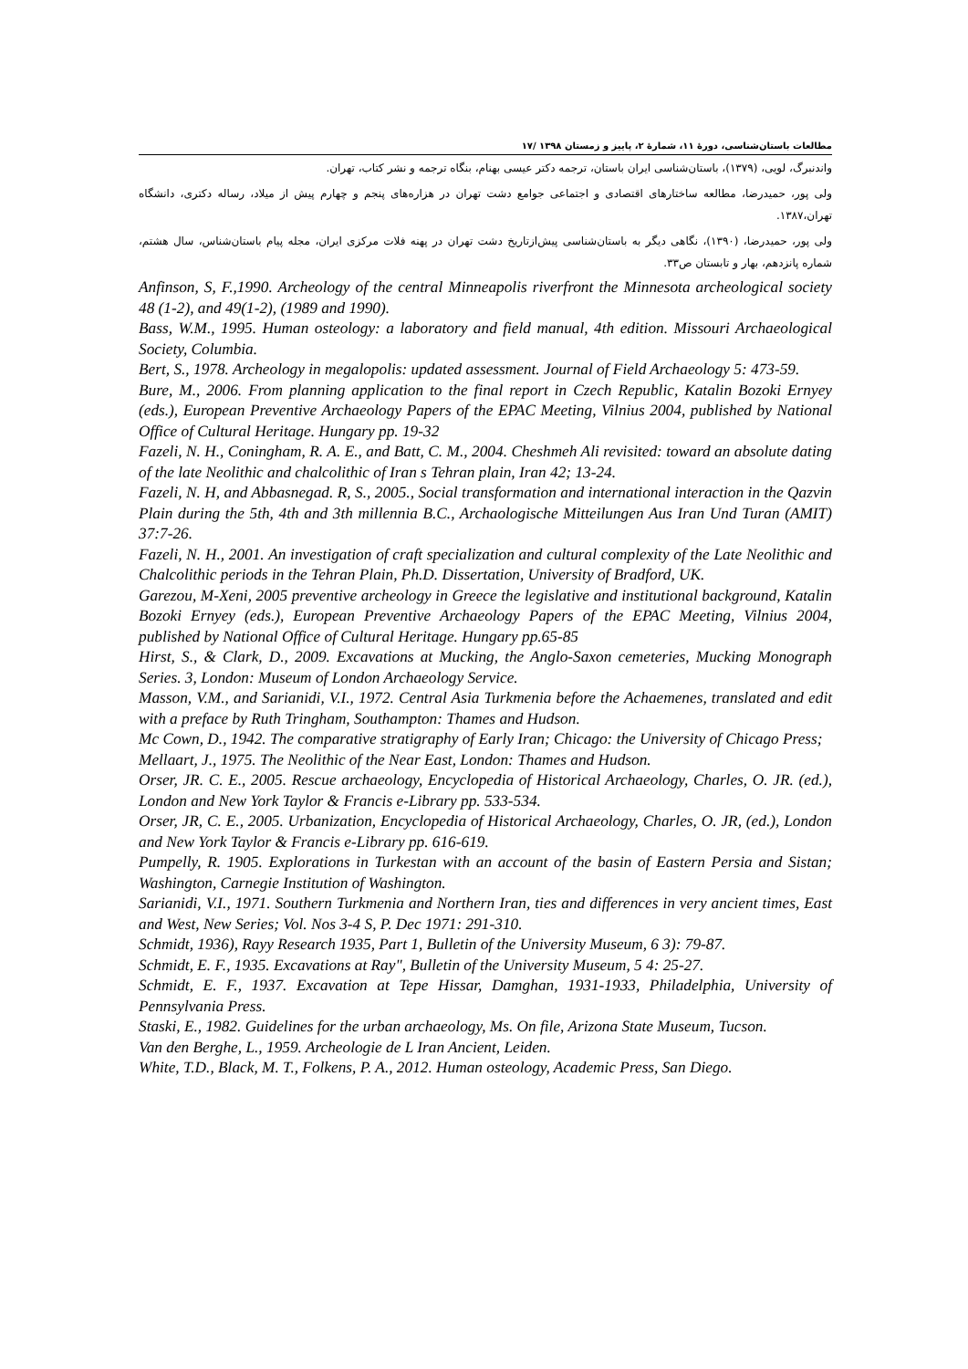مطالعات باستان‌شناسی، دورۀ ۱۱، شمارۀ ۲، پاییز و زمستان ۱۳۹۸ /۱۷
واندنبرگ، لویی، (۱۳۷۹)، باستان‌شناسی ایران باستان، ترجمه دکتر عیسی بهنام، بنگاه ترجمه و نشر کتاب، تهران.
ولی پور، حمیدرضا، مطالعه ساختارهای اقتصادی و اجتماعی جوامع دشت تهران در هزاره‌های پنجم و چهارم پیش از میلاد، رساله دکتری، دانشگاه تهران،۱۳۸۷.
ولی پور، حمیدرضا، (۱۳۹۰)، نگاهی دیگر به باستان‌شناسی پیش‌ازتاریخ دشت تهران در پهنه فلات مرکزی ایران، مجله پیام باستان‌شناس، سال هشتم، شماره پانزدهم، بهار و تابستان ص۳۳.
Anfinson, S, F.,1990. Archeology of the central Minneapolis riverfront the Minnesota archeological society 48 (1-2), and 49(1-2), (1989 and 1990).
Bass, W.M., 1995. Human osteology: a laboratory and field manual, 4th edition. Missouri Archaeological Society, Columbia.
Bert, S., 1978. Archeology in megalopolis: updated assessment. Journal of Field Archaeology 5: 473-59.
Bure, M., 2006. From planning application to the final report in Czech Republic, Katalin Bozoki Ernyey (eds.), European Preventive Archaeology Papers of the EPAC Meeting, Vilnius 2004, published by National Office of Cultural Heritage. Hungary pp. 19-32
Fazeli, N. H., Coningham, R. A. E., and Batt, C. M., 2004. Cheshmeh Ali revisited: toward an absolute dating of the late Neolithic and chalcolithic of Iran s Tehran plain, Iran 42; 13-24.
Fazeli, N. H, and Abbasnegad. R, S., 2005., Social transformation and international interaction in the Qazvin Plain during the 5th, 4th and 3th millennia B.C., Archaologische Mitteilungen Aus Iran Und Turan (AMIT) 37:7-26.
Fazeli, N. H., 2001. An investigation of craft specialization and cultural complexity of the Late Neolithic and Chalcolithic periods in the Tehran Plain, Ph.D. Dissertation, University of Bradford, UK.
Garezou, M-Xeni, 2005 preventive archeology in Greece the legislative and institutional background, Katalin Bozoki Ernyey (eds.), European Preventive Archaeology Papers of the EPAC Meeting, Vilnius 2004, published by National Office of Cultural Heritage. Hungary pp.65-85
Hirst, S., & Clark, D., 2009. Excavations at Mucking, the Anglo-Saxon cemeteries, Mucking Monograph Series. 3, London: Museum of London Archaeology Service.
Masson, V.M., and Sarianidi, V.I., 1972. Central Asia Turkmenia before the Achaemenes, translated and edit with a preface by Ruth Tringham, Southampton: Thames and Hudson.
Mc Cown, D., 1942. The comparative stratigraphy of Early Iran; Chicago: the University of Chicago Press;
Mellaart, J., 1975. The Neolithic of the Near East, London: Thames and Hudson.
Orser, JR. C. E., 2005. Rescue archaeology, Encyclopedia of Historical Archaeology, Charles, O. JR. (ed.), London and New York Taylor & Francis e-Library pp. 533-534.
Orser, JR, C. E., 2005. Urbanization, Encyclopedia of Historical Archaeology, Charles, O. JR, (ed.), London and New York Taylor & Francis e-Library pp. 616-619.
Pumpelly, R. 1905. Explorations in Turkestan with an account of the basin of Eastern Persia and Sistan; Washington, Carnegie Institution of Washington.
Sarianidi, V.I., 1971. Southern Turkmenia and Northern Iran, ties and differences in very ancient times, East and West, New Series; Vol. Nos 3-4 S, P. Dec 1971: 291-310.
Schmidt, 1936), Rayy Research 1935, Part 1, Bulletin of the University Museum, 6 3): 79-87.
Schmidt, E. F., 1935. Excavations at Ray", Bulletin of the University Museum, 5 4: 25-27.
Schmidt, E. F., 1937. Excavation at Tepe Hissar, Damghan, 1931-1933, Philadelphia, University of Pennsylvania Press.
Staski, E., 1982. Guidelines for the urban archaeology, Ms. On file, Arizona State Museum, Tucson.
Van den Berghe, L., 1959. Archeologie de L Iran Ancient, Leiden.
White, T.D., Black, M. T., Folkens, P. A., 2012. Human osteology, Academic Press, San Diego.